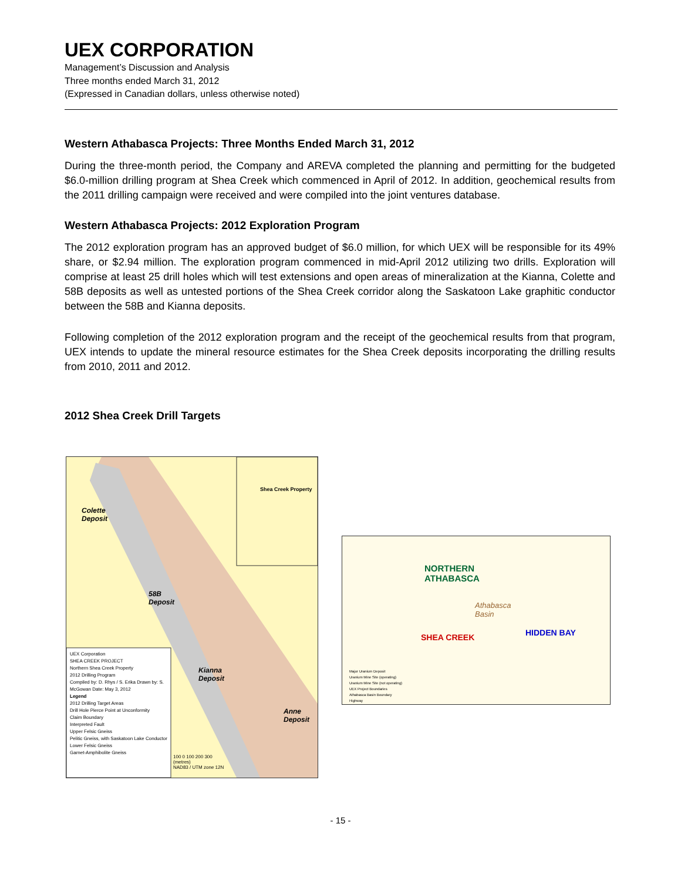UEX CORPORATION
Management’s Discussion and Analysis
Three months ended March 31, 2012
(Expressed in Canadian dollars, unless otherwise noted)
Western Athabasca Projects: Three Months Ended March 31, 2012
During the three-month period, the Company and AREVA completed the planning and permitting for the budgeted $6.0-million drilling program at Shea Creek which commenced in April of 2012. In addition, geochemical results from the 2011 drilling campaign were received and were compiled into the joint ventures database.
Western Athabasca Projects: 2012 Exploration Program
The 2012 exploration program has an approved budget of $6.0 million, for which UEX will be responsible for its 49% share, or $2.94 million. The exploration program commenced in mid-April 2012 utilizing two drills. Exploration will comprise at least 25 drill holes which will test extensions and open areas of mineralization at the Kianna, Colette and 58B deposits as well as untested portions of the Shea Creek corridor along the Saskatoon Lake graphitic conductor between the 58B and Kianna deposits.
Following completion of the 2012 exploration program and the receipt of the geochemical results from that program, UEX intends to update the mineral resource estimates for the Shea Creek deposits incorporating the drilling results from 2010, 2011 and 2012.
2012 Shea Creek Drill Targets
Colette
Deposit
58B
Deposit
Kianna
Deposit
Anne
Deposit
UEX Corporation
SHEA CREEK PROJECT
Northern Shea Creek Property
2012 Drilling Program
Compiled by: D. Rhys / S. Erika Drawn by: S. McGowan Date: May 3, 2012
Legend
2012 Drilling Target Areas
Drill Hole Pierce Point at Unconformity
Claim Boundary
Interpreted Fault
Upper Felsic Gneiss
Pelitic Gneiss, with Saskatoon Lake Conductor
Lower Felsic Gneiss
Garnet-Amphibolite Gneiss
100 0 100 200 300
(metres)
NAD83 / UTM zone 12N
Shea Creek Property
NORTHERN
ATHABASCA
Athabasca
Basin
SHEA CREEK HIDDEN BAY
Major Uranium Deposit
Uranium Mine Site (operating)
Uranium Mine Site (not operating)
UEX Project Boundaries
Athabasca Basin Boundary
Highway
- 15 -